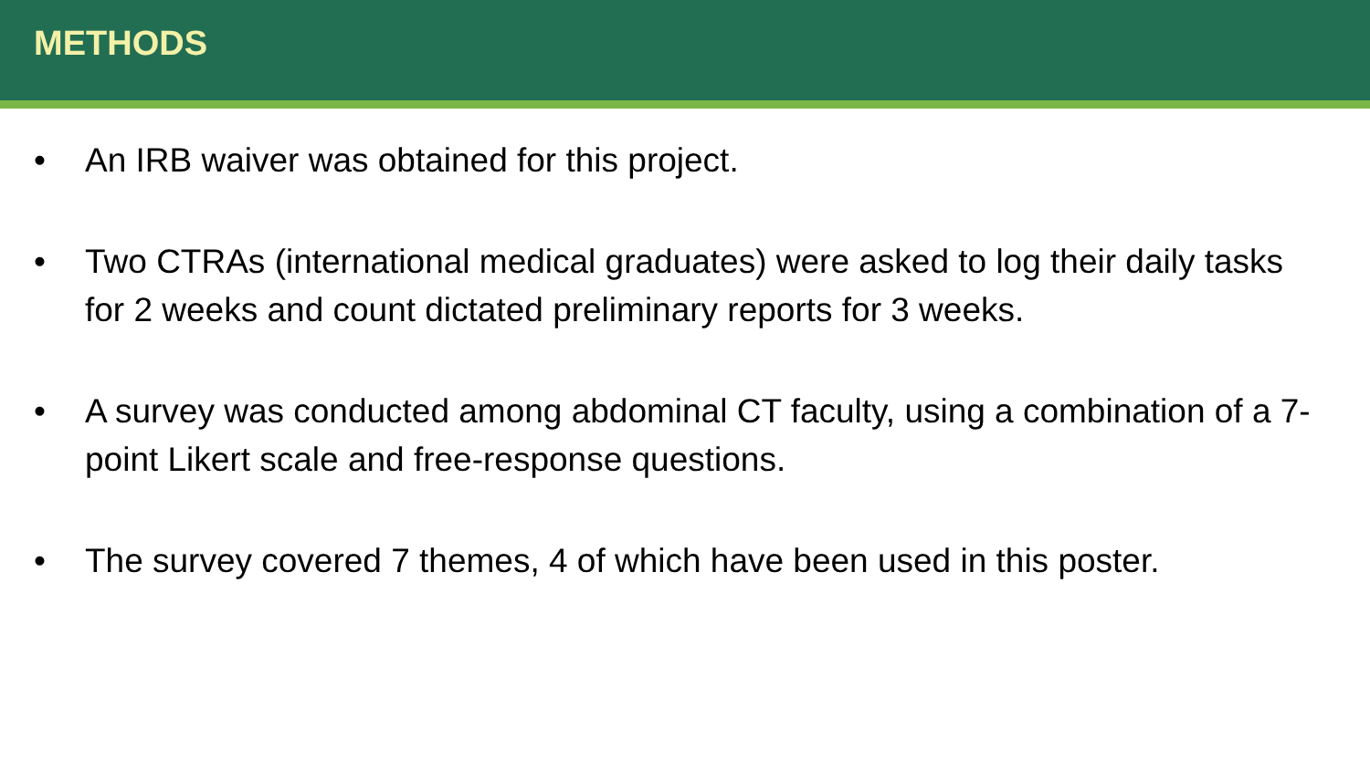METHODS
• An IRB waiver was obtained for this project.
• Two CTRAs (international medical graduates) were asked to log their daily tasks for 2 weeks and count dictated preliminary reports for 3 weeks.
• A survey was conducted among abdominal CT faculty, using a combination of a 7-point Likert scale and free-response questions.
• The survey covered 7 themes, 4 of which have been used in this poster.